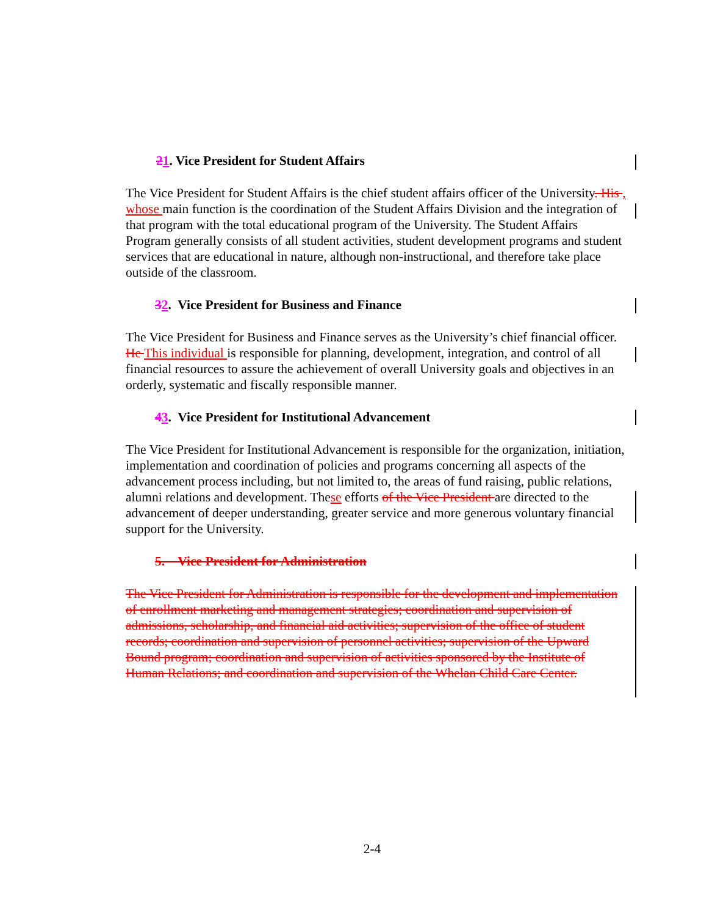21. Vice President for Student Affairs
The Vice President for Student Affairs is the chief student affairs officer of the University. His , whose main function is the coordination of the Student Affairs Division and the integration of that program with the total educational program of the University. The Student Affairs Program generally consists of all student activities, student development programs and student services that are educational in nature, although non-instructional, and therefore take place outside of the classroom.
32. Vice President for Business and Finance
The Vice President for Business and Finance serves as the University’s chief financial officer. He This individual is responsible for planning, development, integration, and control of all financial resources to assure the achievement of overall University goals and objectives in an orderly, systematic and fiscally responsible manner.
43. Vice President for Institutional Advancement
The Vice President for Institutional Advancement is responsible for the organization, initiation, implementation and coordination of policies and programs concerning all aspects of the advancement process including, but not limited to, the areas of fund raising, public relations, alumni relations and development. These efforts of the Vice President are directed to the advancement of deeper understanding, greater service and more generous voluntary financial support for the University.
5. Vice President for Administration
The Vice President for Administration is responsible for the development and implementation of enrollment marketing and management strategies; coordination and supervision of admissions, scholarship, and financial aid activities; supervision of the office of student records; coordination and supervision of personnel activities; supervision of the Upward Bound program; coordination and supervision of activities sponsored by the Institute of Human Relations; and coordination and supervision of the Whelan Child Care Center.
2-4